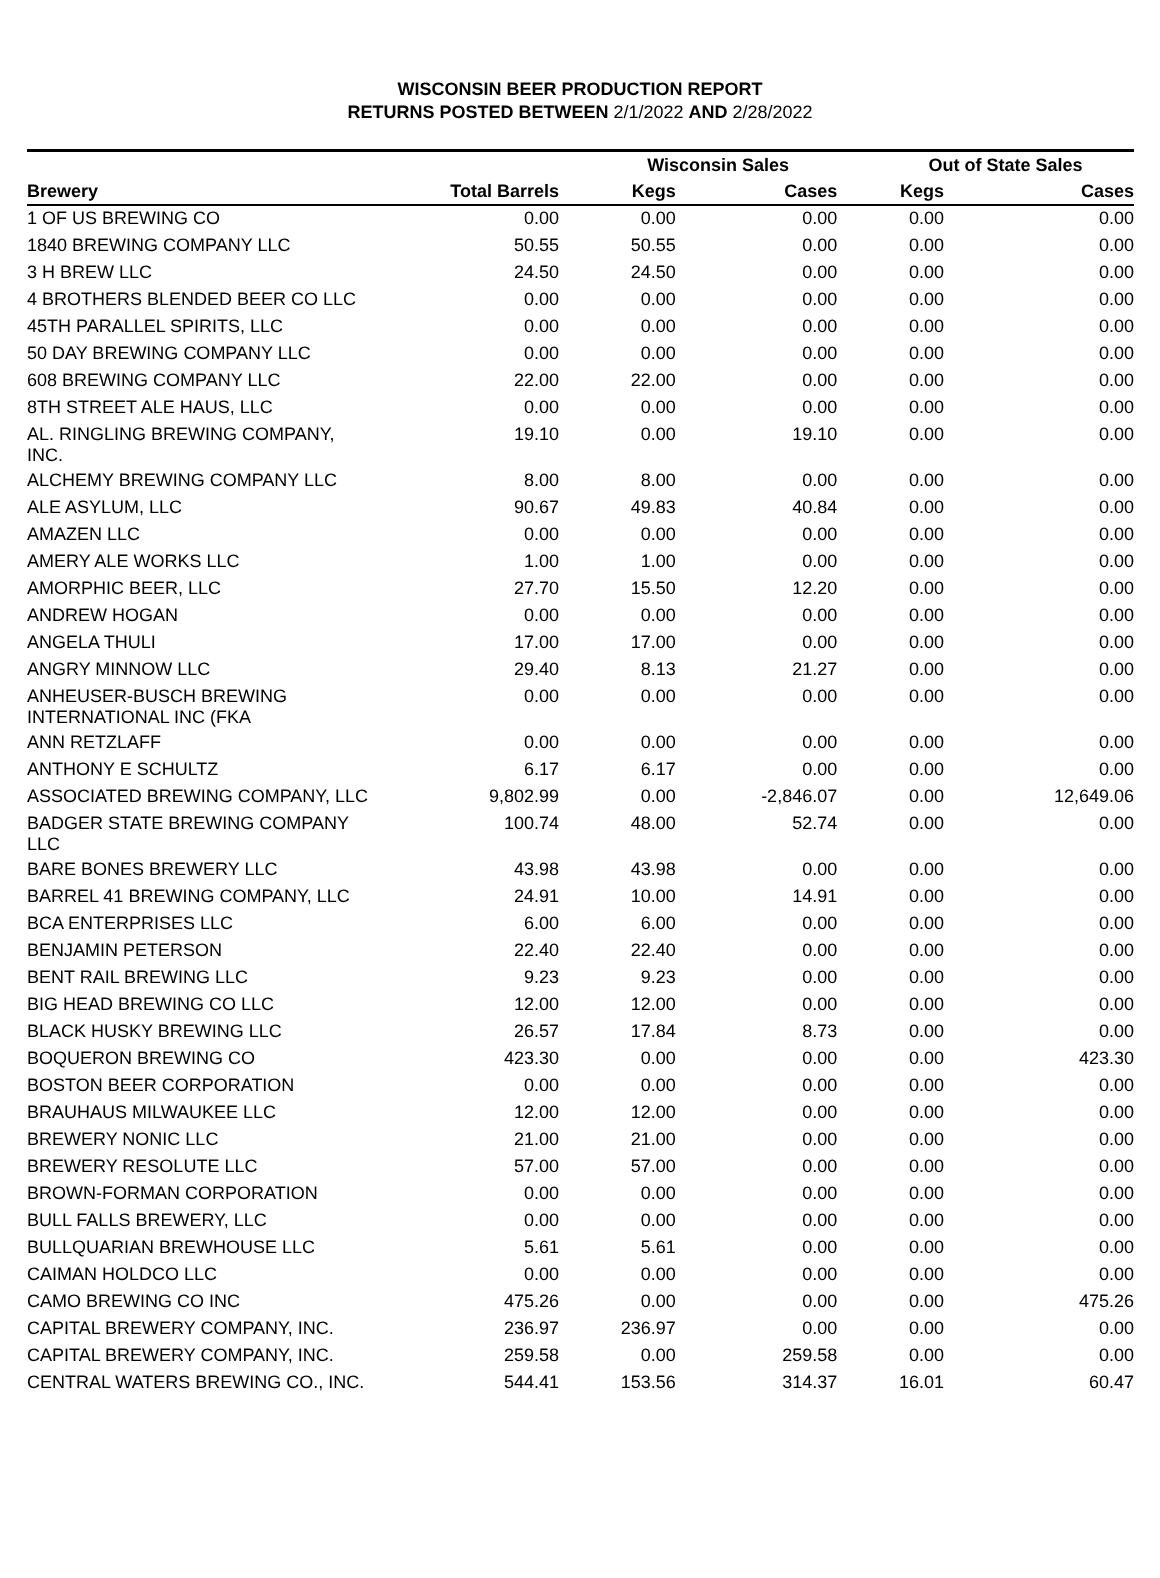WISCONSIN BEER PRODUCTION REPORT
RETURNS POSTED BETWEEN 2/1/2022 AND 2/28/2022
| | | Wisconsin Sales | | Out of State Sales | | |
| --- | --- | --- | --- | --- | --- | --- |
| Brewery | Total Barrels | Kegs | Cases | Kegs | Cases | |
| 1 OF US BREWING CO | 0.00 | 0.00 | 0.00 | 0.00 | 0.00 | |
| 1840 BREWING COMPANY LLC | 50.55 | 50.55 | 0.00 | 0.00 | 0.00 | |
| 3 H BREW LLC | 24.50 | 24.50 | 0.00 | 0.00 | 0.00 | |
| 4 BROTHERS BLENDED BEER CO LLC | 0.00 | 0.00 | 0.00 | 0.00 | 0.00 | |
| 45TH PARALLEL SPIRITS, LLC | 0.00 | 0.00 | 0.00 | 0.00 | 0.00 | |
| 50 DAY BREWING COMPANY LLC | 0.00 | 0.00 | 0.00 | 0.00 | 0.00 | |
| 608 BREWING COMPANY LLC | 22.00 | 22.00 | 0.00 | 0.00 | 0.00 | |
| 8TH STREET ALE HAUS, LLC | 0.00 | 0.00 | 0.00 | 0.00 | 0.00 | |
| AL. RINGLING BREWING COMPANY, INC. | 19.10 | 0.00 | 19.10 | 0.00 | 0.00 | |
| ALCHEMY BREWING COMPANY LLC | 8.00 | 8.00 | 0.00 | 0.00 | 0.00 | |
| ALE ASYLUM, LLC | 90.67 | 49.83 | 40.84 | 0.00 | 0.00 | |
| AMAZEN LLC | 0.00 | 0.00 | 0.00 | 0.00 | 0.00 | |
| AMERY ALE WORKS LLC | 1.00 | 1.00 | 0.00 | 0.00 | 0.00 | |
| AMORPHIC BEER, LLC | 27.70 | 15.50 | 12.20 | 0.00 | 0.00 | |
| ANDREW HOGAN | 0.00 | 0.00 | 0.00 | 0.00 | 0.00 | |
| ANGELA THULI | 17.00 | 17.00 | 0.00 | 0.00 | 0.00 | |
| ANGRY MINNOW LLC | 29.40 | 8.13 | 21.27 | 0.00 | 0.00 | |
| ANHEUSER-BUSCH BREWING INTERNATIONAL INC (FKA | 0.00 | 0.00 | 0.00 | 0.00 | 0.00 | |
| ANN RETZLAFF | 0.00 | 0.00 | 0.00 | 0.00 | 0.00 | |
| ANTHONY E SCHULTZ | 6.17 | 6.17 | 0.00 | 0.00 | 0.00 | |
| ASSOCIATED BREWING COMPANY, LLC | 9,802.99 | 0.00 | -2,846.07 | 0.00 | 12,649.06 | |
| BADGER STATE BREWING COMPANY LLC | 100.74 | 48.00 | 52.74 | 0.00 | 0.00 | |
| BARE BONES BREWERY LLC | 43.98 | 43.98 | 0.00 | 0.00 | 0.00 | |
| BARREL 41 BREWING COMPANY, LLC | 24.91 | 10.00 | 14.91 | 0.00 | 0.00 | |
| BCA ENTERPRISES LLC | 6.00 | 6.00 | 0.00 | 0.00 | 0.00 | |
| BENJAMIN PETERSON | 22.40 | 22.40 | 0.00 | 0.00 | 0.00 | |
| BENT RAIL BREWING LLC | 9.23 | 9.23 | 0.00 | 0.00 | 0.00 | |
| BIG HEAD BREWING CO LLC | 12.00 | 12.00 | 0.00 | 0.00 | 0.00 | |
| BLACK HUSKY BREWING LLC | 26.57 | 17.84 | 8.73 | 0.00 | 0.00 | |
| BOQUERON BREWING CO | 423.30 | 0.00 | 0.00 | 0.00 | 423.30 | |
| BOSTON BEER CORPORATION | 0.00 | 0.00 | 0.00 | 0.00 | 0.00 | |
| BRAUHAUS MILWAUKEE LLC | 12.00 | 12.00 | 0.00 | 0.00 | 0.00 | |
| BREWERY NONIC LLC | 21.00 | 21.00 | 0.00 | 0.00 | 0.00 | |
| BREWERY RESOLUTE LLC | 57.00 | 57.00 | 0.00 | 0.00 | 0.00 | |
| BROWN-FORMAN CORPORATION | 0.00 | 0.00 | 0.00 | 0.00 | 0.00 | |
| BULL FALLS BREWERY, LLC | 0.00 | 0.00 | 0.00 | 0.00 | 0.00 | |
| BULLQUARIAN BREWHOUSE LLC | 5.61 | 5.61 | 0.00 | 0.00 | 0.00 | |
| CAIMAN HOLDCO LLC | 0.00 | 0.00 | 0.00 | 0.00 | 0.00 | |
| CAMO BREWING CO INC | 475.26 | 0.00 | 0.00 | 0.00 | 475.26 | |
| CAPITAL BREWERY COMPANY, INC. | 236.97 | 236.97 | 0.00 | 0.00 | 0.00 | |
| CAPITAL BREWERY COMPANY, INC. | 259.58 | 0.00 | 259.58 | 0.00 | 0.00 | |
| CENTRAL WATERS BREWING CO., INC. | 544.41 | 153.56 | 314.37 | 16.01 | 60.47 | |